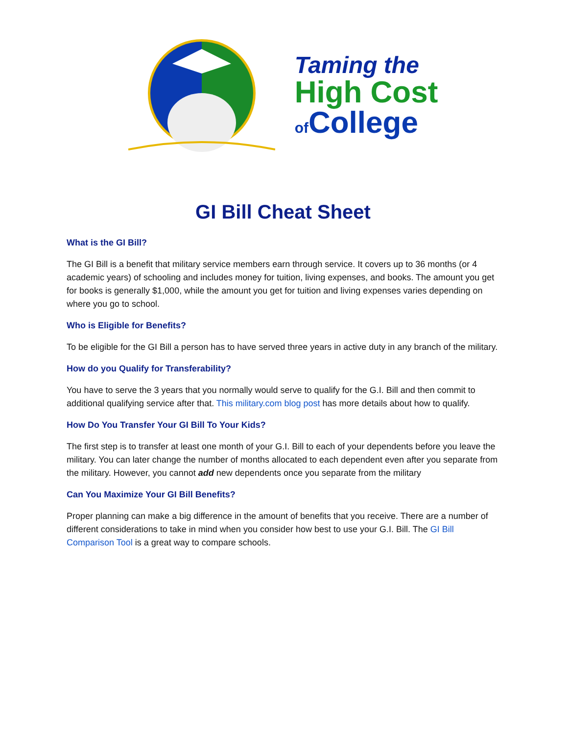Taming the
High Cost
of College
GI Bill Cheat Sheet
What is the GI Bill?
The GI Bill is a benefit that military service members earn through service. It covers up to 36 months (or 4 academic years) of schooling and includes money for tuition, living expenses, and books. The amount you get for books is generally $1,000, while the amount you get for tuition and living expenses varies depending on where you go to school.
Who is Eligible for Benefits?
To be eligible for the GI Bill a person has to have served three years in active duty in any branch of the military.
How do you Qualify for Transferability?
You have to serve the 3 years that you normally would serve to qualify for the G.I. Bill and then commit to additional qualifying service after that. This military.com blog post has more details about how to qualify.
How Do You Transfer Your GI Bill To Your Kids?
The first step is to transfer at least one month of your G.I. Bill to each of your dependents before you leave the military. You can later change the number of months allocated to each dependent even after you separate from the military. However, you cannot add new dependents once you separate from the military
Can You Maximize Your GI Bill Benefits?
Proper planning can make a big difference in the amount of benefits that you receive. There are a number of different considerations to take in mind when you consider how best to use your G.I. Bill. The GI Bill Comparison Tool is a great way to compare schools.